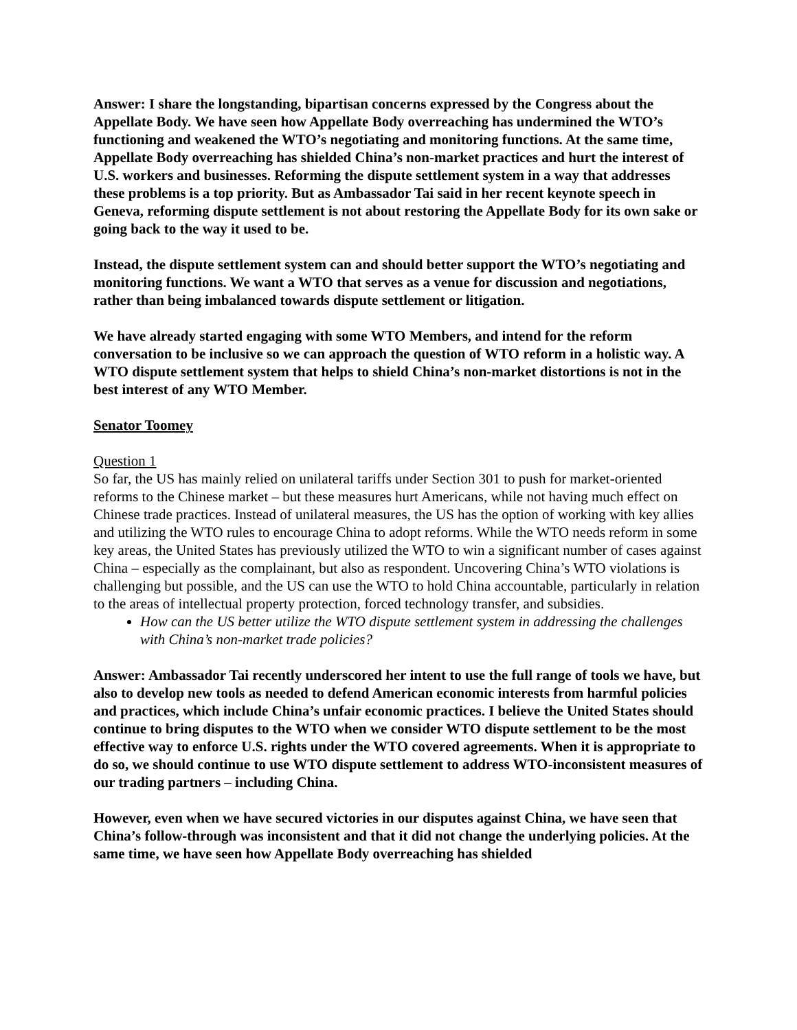Answer: I share the longstanding, bipartisan concerns expressed by the Congress about the Appellate Body. We have seen how Appellate Body overreaching has undermined the WTO’s functioning and weakened the WTO’s negotiating and monitoring functions. At the same time, Appellate Body overreaching has shielded China’s non-market practices and hurt the interest of U.S. workers and businesses. Reforming the dispute settlement system in a way that addresses these problems is a top priority. But as Ambassador Tai said in her recent keynote speech in Geneva, reforming dispute settlement is not about restoring the Appellate Body for its own sake or going back to the way it used to be.
Instead, the dispute settlement system can and should better support the WTO’s negotiating and monitoring functions. We want a WTO that serves as a venue for discussion and negotiations, rather than being imbalanced towards dispute settlement or litigation.
We have already started engaging with some WTO Members, and intend for the reform conversation to be inclusive so we can approach the question of WTO reform in a holistic way. A WTO dispute settlement system that helps to shield China’s non-market distortions is not in the best interest of any WTO Member.
Senator Toomey
Question 1
So far, the US has mainly relied on unilateral tariffs under Section 301 to push for market-oriented reforms to the Chinese market – but these measures hurt Americans, while not having much effect on Chinese trade practices. Instead of unilateral measures, the US has the option of working with key allies and utilizing the WTO rules to encourage China to adopt reforms. While the WTO needs reform in some key areas, the United States has previously utilized the WTO to win a significant number of cases against China – especially as the complainant, but also as respondent. Uncovering China’s WTO violations is challenging but possible, and the US can use the WTO to hold China accountable, particularly in relation to the areas of intellectual property protection, forced technology transfer, and subsidies.
How can the US better utilize the WTO dispute settlement system in addressing the challenges with China’s non-market trade policies?
Answer: Ambassador Tai recently underscored her intent to use the full range of tools we have, but also to develop new tools as needed to defend American economic interests from harmful policies and practices, which include China’s unfair economic practices. I believe the United States should continue to bring disputes to the WTO when we consider WTO dispute settlement to be the most effective way to enforce U.S. rights under the WTO covered agreements. When it is appropriate to do so, we should continue to use WTO dispute settlement to address WTO-inconsistent measures of our trading partners – including China.
However, even when we have secured victories in our disputes against China, we have seen that China’s follow-through was inconsistent and that it did not change the underlying policies. At the same time, we have seen how Appellate Body overreaching has shielded